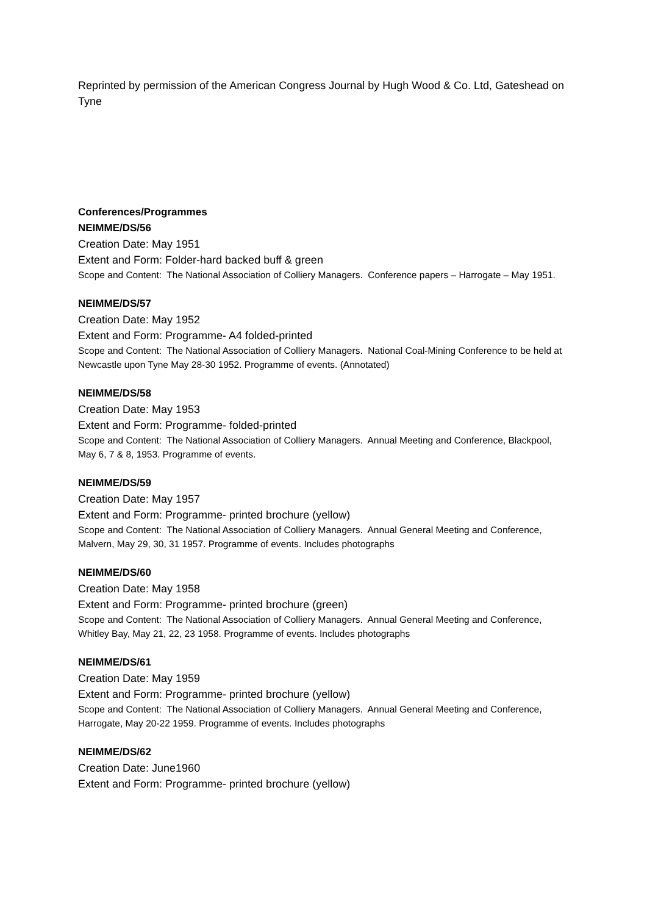Reprinted by permission of the American Congress Journal by Hugh Wood & Co. Ltd, Gateshead on Tyne
Conferences/Programmes
NEIMME/DS/56
Creation Date: May 1951
Extent and Form: Folder-hard backed buff & green
Scope and Content: The National Association of Colliery Managers. Conference papers – Harrogate – May 1951.
NEIMME/DS/57
Creation Date: May 1952
Extent and Form: Programme- A4 folded-printed
Scope and Content: The National Association of Colliery Managers. National Coal-Mining Conference to be held at Newcastle upon Tyne May 28-30 1952. Programme of events. (Annotated)
NEIMME/DS/58
Creation Date: May 1953
Extent and Form: Programme- folded-printed
Scope and Content: The National Association of Colliery Managers. Annual Meeting and Conference, Blackpool, May 6, 7 & 8, 1953. Programme of events.
NEIMME/DS/59
Creation Date: May 1957
Extent and Form: Programme- printed brochure (yellow)
Scope and Content: The National Association of Colliery Managers. Annual General Meeting and Conference, Malvern, May 29, 30, 31 1957. Programme of events. Includes photographs
NEIMME/DS/60
Creation Date: May 1958
Extent and Form: Programme- printed brochure (green)
Scope and Content: The National Association of Colliery Managers. Annual General Meeting and Conference, Whitley Bay, May 21, 22, 23 1958. Programme of events. Includes photographs
NEIMME/DS/61
Creation Date: May 1959
Extent and Form: Programme- printed brochure (yellow)
Scope and Content: The National Association of Colliery Managers. Annual General Meeting and Conference, Harrogate, May 20-22 1959. Programme of events. Includes photographs
NEIMME/DS/62
Creation Date: June1960
Extent and Form: Programme- printed brochure (yellow)